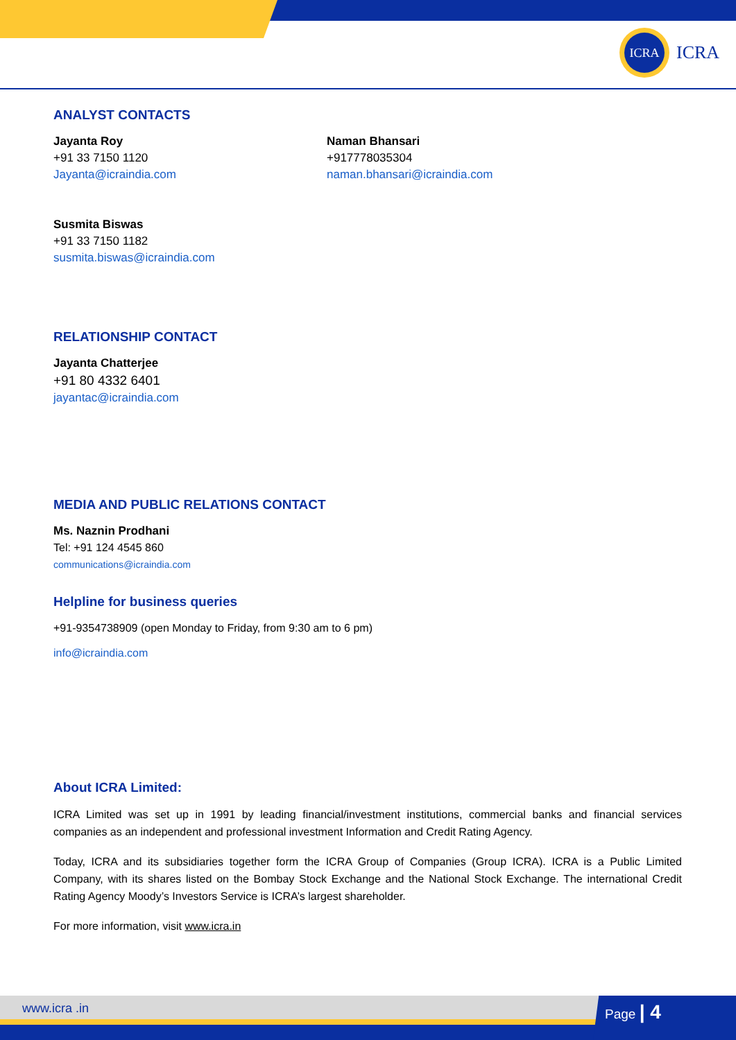ICRA
ICRA
ANALYST CONTACTS
Jayanta Roy
+91 33 7150 1120
Jayanta@icraindia.com
Naman Bhansari
+917778035304
naman.bhansari@icraindia.com
Susmita Biswas
+91 33 7150 1182
susmita.biswas@icraindia.com
RELATIONSHIP CONTACT
Jayanta Chatterjee
+91 80 4332 6401
jayantac@icraindia.com
MEDIA AND PUBLIC RELATIONS CONTACT
Ms. Naznin Prodhani
Tel: +91 124 4545 860
communications@icraindia.com
Helpline for business queries
+91-9354738909 (open Monday to Friday, from 9:30 am to 6 pm)
info@icraindia.com
About ICRA Limited:
ICRA Limited was set up in 1991 by leading financial/investment institutions, commercial banks and financial services companies as an independent and professional investment Information and Credit Rating Agency.
Today, ICRA and its subsidiaries together form the ICRA Group of Companies (Group ICRA). ICRA is a Public Limited Company, with its shares listed on the Bombay Stock Exchange and the National Stock Exchange. The international Credit Rating Agency Moody’s Investors Service is ICRA’s largest shareholder.
For more information, visit www.icra.in
www.icra .in Page | 4